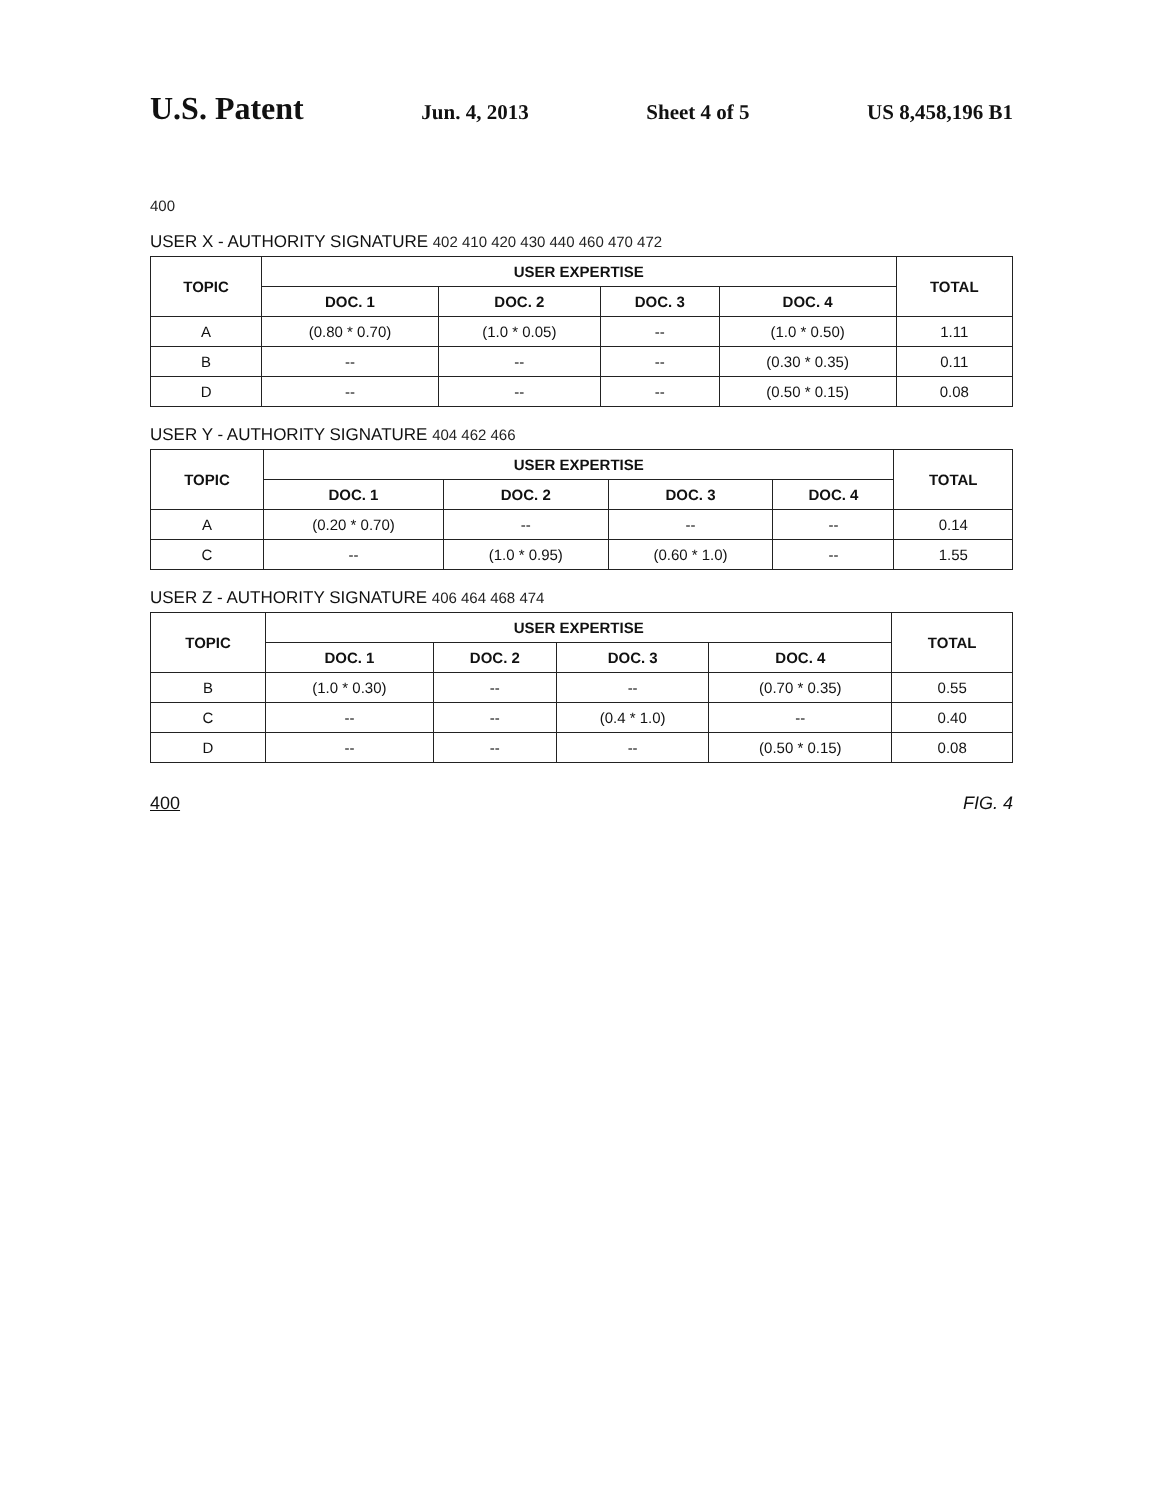U.S. Patent
Jun. 4, 2013 Sheet 4 of 5 US 8,458,196 B1
400
USER X - AUTHORITY SIGNATURE 402 410 420 430 440 460 470 472
| TOPIC | USER EXPERTISE | | | | TOTAL |
| --- | --- | --- | --- | --- | --- |
| | DOC. 1 | DOC. 2 | DOC. 3 | DOC. 4 | |
| A | (0.80 * 0.70) | (1.0 * 0.05) | -- | (1.0 * 0.50) | 1.11 |
| B | -- | -- | -- | (0.30 * 0.35) | 0.11 |
| D | -- | -- | -- | (0.50 * 0.15) | 0.08 |
USER Y - AUTHORITY SIGNATURE 404 462 466
| TOPIC | USER EXPERTISE | | | | TOTAL |
| --- | --- | --- | --- | --- | --- |
| | DOC. 1 | DOC. 2 | DOC. 3 | DOC. 4 | |
| A | (0.20 * 0.70) | -- | -- | -- | 0.14 |
| C | -- | (1.0 * 0.95) | (0.60 * 1.0) | -- | 1.55 |
USER Z - AUTHORITY SIGNATURE 406 464 468 474
| TOPIC | USER EXPERTISE | | | | TOTAL |
| --- | --- | --- | --- | --- | --- |
| | DOC. 1 | DOC. 2 | DOC. 3 | DOC. 4 | |
| B | (1.0 * 0.30) | -- | -- | (0.70 * 0.35) | 0.55 |
| C | -- | -- | (0.4 * 1.0) | -- | 0.40 |
| D | -- | -- | -- | (0.50 * 0.15) | 0.08 |
400 FIG. 4